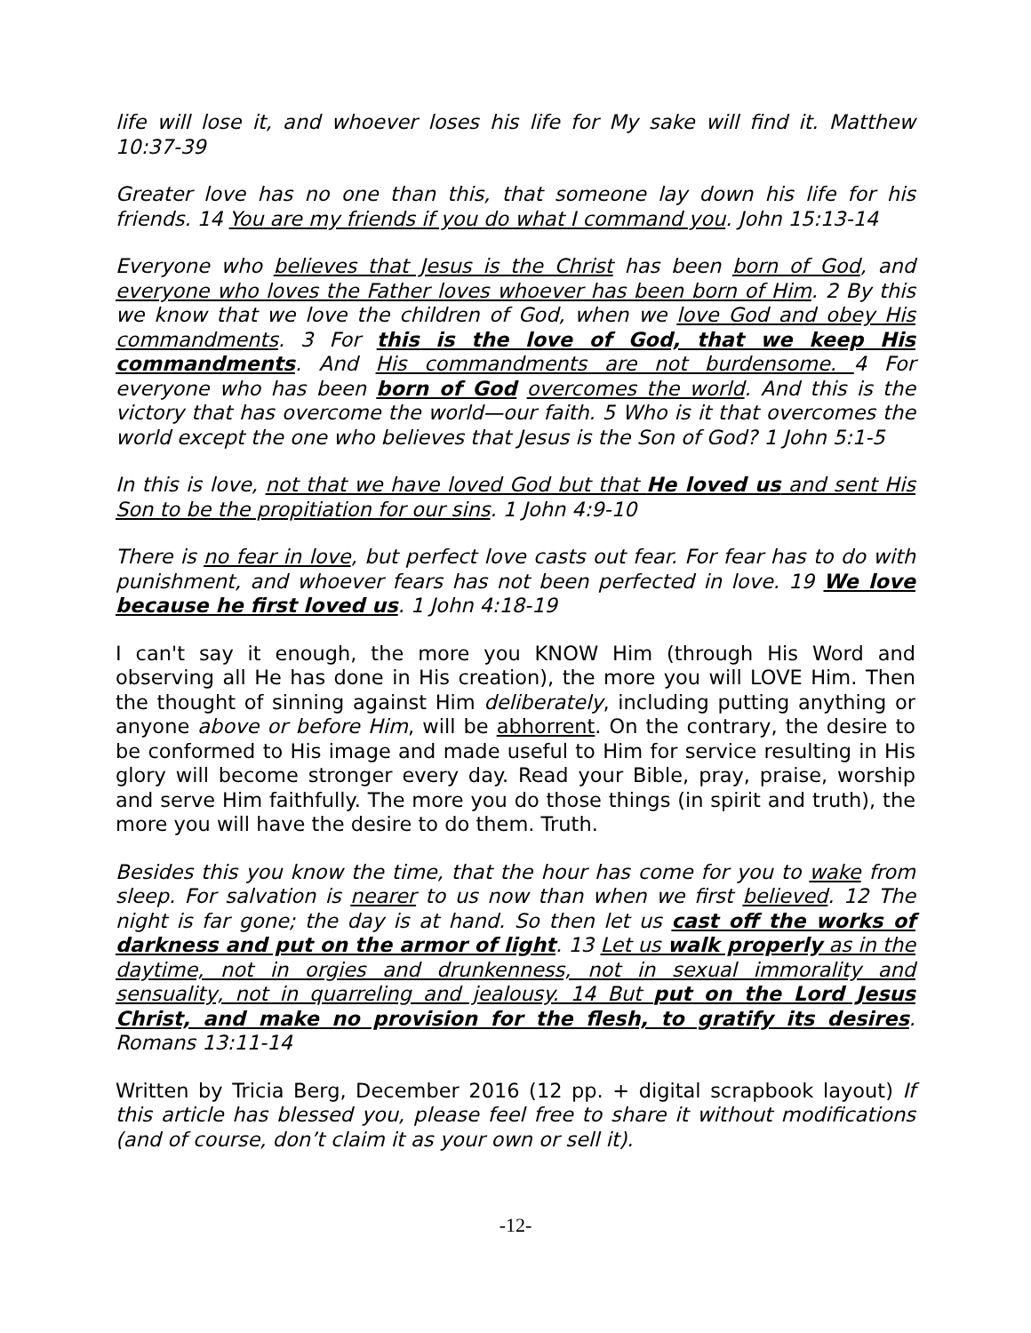life will lose it, and whoever loses his life for My sake will find it. Matthew 10:37-39
Greater love has no one than this, that someone lay down his life for his friends. 14 You are my friends if you do what I command you. John 15:13-14
Everyone who believes that Jesus is the Christ has been born of God, and everyone who loves the Father loves whoever has been born of Him. 2 By this we know that we love the children of God, when we love God and obey His commandments. 3 For this is the love of God, that we keep His commandments. And His commandments are not burdensome. 4 For everyone who has been born of God overcomes the world. And this is the victory that has overcome the world—our faith. 5 Who is it that overcomes the world except the one who believes that Jesus is the Son of God? 1 John 5:1-5
In this is love, not that we have loved God but that He loved us and sent His Son to be the propitiation for our sins. 1 John 4:9-10
There is no fear in love, but perfect love casts out fear. For fear has to do with punishment, and whoever fears has not been perfected in love. 19 We love because he first loved us. 1 John 4:18-19
I can't say it enough, the more you KNOW Him (through His Word and observing all He has done in His creation), the more you will LOVE Him. Then the thought of sinning against Him deliberately, including putting anything or anyone above or before Him, will be abhorrent. On the contrary, the desire to be conformed to His image and made useful to Him for service resulting in His glory will become stronger every day. Read your Bible, pray, praise, worship and serve Him faithfully. The more you do those things (in spirit and truth), the more you will have the desire to do them. Truth.
Besides this you know the time, that the hour has come for you to wake from sleep. For salvation is nearer to us now than when we first believed. 12 The night is far gone; the day is at hand. So then let us cast off the works of darkness and put on the armor of light. 13 Let us walk properly as in the daytime, not in orgies and drunkenness, not in sexual immorality and sensuality, not in quarreling and jealousy. 14 But put on the Lord Jesus Christ, and make no provision for the flesh, to gratify its desires. Romans 13:11-14
Written by Tricia Berg, December 2016 (12 pp. + digital scrapbook layout) If this article has blessed you, please feel free to share it without modifications (and of course, don’t claim it as your own or sell it).
-12-